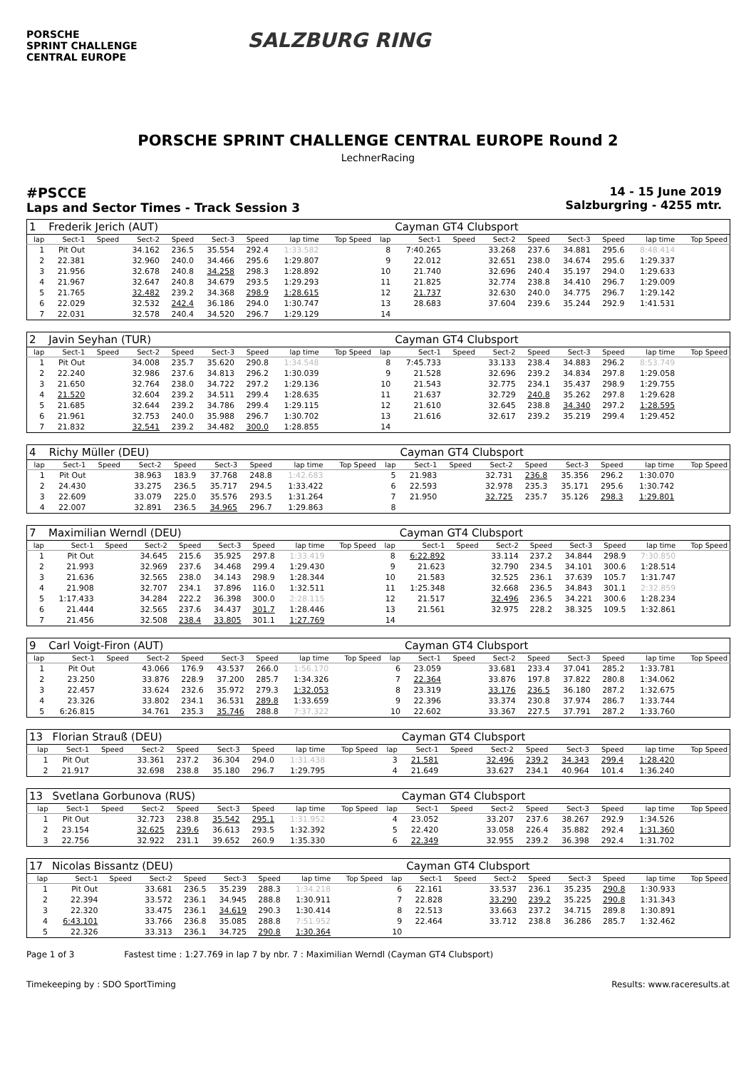PORSCHE
SPRINT CHALLENGE
CENTRAL EUROPE
SALZBURG RING
PORSCHE SPRINT CHALLENGE CENTRAL EUROPE Round 2
LechnerRacing
#PSCCE
Laps and Sector Times - Track Session 3
14 - 15 June 2019
Salzburgring - 4255 mtr.
| 1 | Frederik Jerich (AUT) | | | | | | | | | Cayman GT4 Clubsport | | | | | | | |
| lap | Sect-1 | Speed | Sect-2 | Speed | Sect-3 | Speed | lap time | Top Speed | lap | Sect-1 | Speed | Sect-2 | Speed | Sect-3 | Speed | lap time | Top Speed |
| 1 | Pit Out | | 34.162 | 236.5 | 35.554 | 292.4 | 1:33.582 | | 8 | 7:40.265 | | 33.268 | 237.6 | 34.881 | 295.6 | 8:48.414 | |
| 2 | 22.381 | | 32.960 | 240.0 | 34.466 | 295.6 | 1:29.807 | | 9 | 22.012 | | 32.651 | 238.0 | 34.674 | 295.6 | 1:29.337 | |
| 3 | 21.956 | | 32.678 | 240.8 | 34.258 | 298.3 | 1:28.892 | | 10 | 21.740 | | 32.696 | 240.4 | 35.197 | 294.0 | 1:29.633 | |
| 4 | 21.967 | | 32.647 | 240.8 | 34.679 | 293.5 | 1:29.293 | | 11 | 21.825 | | 32.774 | 238.8 | 34.410 | 296.7 | 1:29.009 | |
| 5 | 21.765 | | 32.482 | 239.2 | 34.368 | 298.9 | 1:28.615 | | 12 | 21.737 | | 32.630 | 240.0 | 34.775 | 296.7 | 1:29.142 | |
| 6 | 22.029 | | 32.532 | 242.4 | 36.186 | 294.0 | 1:30.747 | | 13 | 28.683 | | 37.604 | 239.6 | 35.244 | 292.9 | 1:41.531 | |
| 7 | 22.031 | | 32.578 | 240.4 | 34.520 | 296.7 | 1:29.129 | | 14 | | | | | | | | |
| 2 | Javin Seyhan (TUR) | | | | | | | | | Cayman GT4 Clubsport | | | | | | | |
| lap | Sect-1 | Speed | Sect-2 | Speed | Sect-3 | Speed | lap time | Top Speed | lap | Sect-1 | Speed | Sect-2 | Speed | Sect-3 | Speed | lap time | Top Speed |
| 1 | Pit Out | | 34.008 | 235.7 | 35.620 | 290.8 | 1:34.548 | | 8 | 7:45.733 | | 33.133 | 238.4 | 34.883 | 296.2 | 8:53.749 | |
| 2 | 22.240 | | 32.986 | 237.6 | 34.813 | 296.2 | 1:30.039 | | 9 | 21.528 | | 32.696 | 239.2 | 34.834 | 297.8 | 1:29.058 | |
| 3 | 21.650 | | 32.764 | 238.0 | 34.722 | 297.2 | 1:29.136 | | 10 | 21.543 | | 32.775 | 234.1 | 35.437 | 298.9 | 1:29.755 | |
| 4 | 21.520 | | 32.604 | 239.2 | 34.511 | 299.4 | 1:28.635 | | 11 | 21.637 | | 32.729 | 240.8 | 35.262 | 297.8 | 1:29.628 | |
| 5 | 21.685 | | 32.644 | 239.2 | 34.786 | 299.4 | 1:29.115 | | 12 | 21.610 | | 32.645 | 238.8 | 34.340 | 297.2 | 1:28.595 | |
| 6 | 21.961 | | 32.753 | 240.0 | 35.988 | 296.7 | 1:30.702 | | 13 | 21.616 | | 32.617 | 239.2 | 35.219 | 299.4 | 1:29.452 | |
| 7 | 21.832 | | 32.541 | 239.2 | 34.482 | 300.0 | 1:28.855 | | 14 | | | | | | | | |
| 4 | Richy Müller (DEU) | | | | | | | | | Cayman GT4 Clubsport | | | | | | | |
| lap | Sect-1 | Speed | Sect-2 | Speed | Sect-3 | Speed | lap time | Top Speed | lap | Sect-1 | Speed | Sect-2 | Speed | Sect-3 | Speed | lap time | Top Speed |
| 1 | Pit Out | | 38.963 | 183.9 | 37.768 | 248.8 | 1:42.683 | | 5 | 21.983 | | 32.731 | 236.8 | 35.356 | 296.2 | 1:30.070 | |
| 2 | 24.430 | | 33.275 | 236.5 | 35.717 | 294.5 | 1:33.422 | | 6 | 22.593 | | 32.978 | 235.3 | 35.171 | 295.6 | 1:30.742 | |
| 3 | 22.609 | | 33.079 | 225.0 | 35.576 | 293.5 | 1:31.264 | | 7 | 21.950 | | 32.725 | 235.7 | 35.126 | 298.3 | 1:29.801 | |
| 4 | 22.007 | | 32.891 | 236.5 | 34.965 | 296.7 | 1:29.863 | | 8 | | | | | | | | |
| 7 | Maximilian Werndl (DEU) | | | | | | | | | Cayman GT4 Clubsport | | | | | | | |
| lap | Sect-1 | Speed | Sect-2 | Speed | Sect-3 | Speed | lap time | Top Speed | lap | Sect-1 | Speed | Sect-2 | Speed | Sect-3 | Speed | lap time | Top Speed |
| 1 | Pit Out | | 34.645 | 215.6 | 35.925 | 297.8 | 1:33.419 | | 8 | 6:22.892 | | 33.114 | 237.2 | 34.844 | 298.9 | 7:30.850 | |
| 2 | 21.993 | | 32.969 | 237.6 | 34.468 | 299.4 | 1:29.430 | | 9 | 21.623 | | 32.790 | 234.5 | 34.101 | 300.6 | 1:28.514 | |
| 3 | 21.636 | | 32.565 | 238.0 | 34.143 | 298.9 | 1:28.344 | | 10 | 21.583 | | 32.525 | 236.1 | 37.639 | 105.7 | 1:31.747 | |
| 4 | 21.908 | | 32.707 | 234.1 | 37.896 | 116.0 | 1:32.511 | | 11 | 1:25.348 | | 32.668 | 236.5 | 34.843 | 301.1 | 2:32.859 | |
| 5 | 1:17.433 | | 34.284 | 222.2 | 36.398 | 300.0 | 2:28.115 | | 12 | 21.517 | | 32.496 | 236.5 | 34.221 | 300.6 | 1:28.234 | |
| 6 | 21.444 | | 32.565 | 237.6 | 34.437 | 301.7 | 1:28.446 | | 13 | 21.561 | | 32.975 | 228.2 | 38.325 | 109.5 | 1:32.861 | |
| 7 | 21.456 | | 32.508 | 238.4 | 33.805 | 301.1 | 1:27.769 | | 14 | | | | | | | | |
| 9 | Carl Voigt-Firon (AUT) | | | | | | | | | Cayman GT4 Clubsport | | | | | | | |
| lap | Sect-1 | Speed | Sect-2 | Speed | Sect-3 | Speed | lap time | Top Speed | lap | Sect-1 | Speed | Sect-2 | Speed | Sect-3 | Speed | lap time | Top Speed |
| 1 | Pit Out | | 43.066 | 176.9 | 43.537 | 266.0 | 1:56.170 | | 6 | 23.059 | | 33.681 | 233.4 | 37.041 | 285.2 | 1:33.781 | |
| 2 | 23.250 | | 33.876 | 228.9 | 37.200 | 285.7 | 1:34.326 | | 7 | 22.364 | | 33.876 | 197.8 | 37.822 | 280.8 | 1:34.062 | |
| 3 | 22.457 | | 33.624 | 232.6 | 35.972 | 279.3 | 1:32.053 | | 8 | 23.319 | | 33.176 | 236.5 | 36.180 | 287.2 | 1:32.675 | |
| 4 | 23.326 | | 33.802 | 234.1 | 36.531 | 289.8 | 1:33.659 | | 9 | 22.396 | | 33.374 | 230.8 | 37.974 | 286.7 | 1:33.744 | |
| 5 | 6:26.815 | | 34.761 | 235.3 | 35.746 | 288.8 | 7:37.322 | | 10 | 22.602 | | 33.367 | 227.5 | 37.791 | 287.2 | 1:33.760 | |
| 13 | Florian Strauß (DEU) | | | | | | | | | Cayman GT4 Clubsport | | | | | | | |
| lap | Sect-1 | Speed | Sect-2 | Speed | Sect-3 | Speed | lap time | Top Speed | lap | Sect-1 | Speed | Sect-2 | Speed | Sect-3 | Speed | lap time | Top Speed |
| 1 | Pit Out | | 33.361 | 237.2 | 36.304 | 294.0 | 1:31.438 | | 3 | 21.581 | | 32.496 | 239.2 | 34.343 | 299.4 | 1:28.420 | |
| 2 | 21.917 | | 32.698 | 238.8 | 35.180 | 296.7 | 1:29.795 | | 4 | 21.649 | | 33.627 | 234.1 | 40.964 | 101.4 | 1:36.240 | |
| 13 | Svetlana Gorbunova (RUS) | | | | | | | | | Cayman GT4 Clubsport | | | | | | | |
| lap | Sect-1 | Speed | Sect-2 | Speed | Sect-3 | Speed | lap time | Top Speed | lap | Sect-1 | Speed | Sect-2 | Speed | Sect-3 | Speed | lap time | Top Speed |
| 1 | Pit Out | | 32.723 | 238.8 | 35.542 | 295.1 | 1:31.952 | | 4 | 23.052 | | 33.207 | 237.6 | 38.267 | 292.9 | 1:34.526 | |
| 2 | 23.154 | | 32.625 | 239.6 | 36.613 | 293.5 | 1:32.392 | | 5 | 22.420 | | 33.058 | 226.4 | 35.882 | 292.4 | 1:31.360 | |
| 3 | 22.756 | | 32.922 | 231.1 | 39.652 | 260.9 | 1:35.330 | | 6 | 22.349 | | 32.955 | 239.2 | 36.398 | 292.4 | 1:31.702 | |
| 17 | Nicolas Bissantz (DEU) | | | | | | | | | Cayman GT4 Clubsport | | | | | | | |
| lap | Sect-1 | Speed | Sect-2 | Speed | Sect-3 | Speed | lap time | Top Speed | lap | Sect-1 | Speed | Sect-2 | Speed | Sect-3 | Speed | lap time | Top Speed |
| 1 | Pit Out | | 33.681 | 236.5 | 35.239 | 288.3 | 1:34.218 | | 6 | 22.161 | | 33.537 | 236.1 | 35.235 | 290.8 | 1:30.933 | |
| 2 | 22.394 | | 33.572 | 236.1 | 34.945 | 288.8 | 1:30.911 | | 7 | 22.828 | | 33.290 | 239.2 | 35.225 | 290.8 | 1:31.343 | |
| 3 | 22.320 | | 33.475 | 236.1 | 34.619 | 290.3 | 1:30.414 | | 8 | 22.513 | | 33.663 | 237.2 | 34.715 | 289.8 | 1:30.891 | |
| 4 | 6:43.101 | | 33.766 | 236.8 | 35.085 | 288.8 | 7:51.952 | | 9 | 22.464 | | 33.712 | 238.8 | 36.286 | 285.7 | 1:32.462 | |
| 5 | 22.326 | | 33.313 | 236.1 | 34.725 | 290.8 | 1:30.364 | | 10 | | | | | | | | |
Page 1 of 3 Fastest time : 1:27.769 in lap 7 by nbr. 7 : Maximilian Werndl (Cayman GT4 Clubsport)
Timekeeping by : SDO SportTiming Results: www.raceresults.at